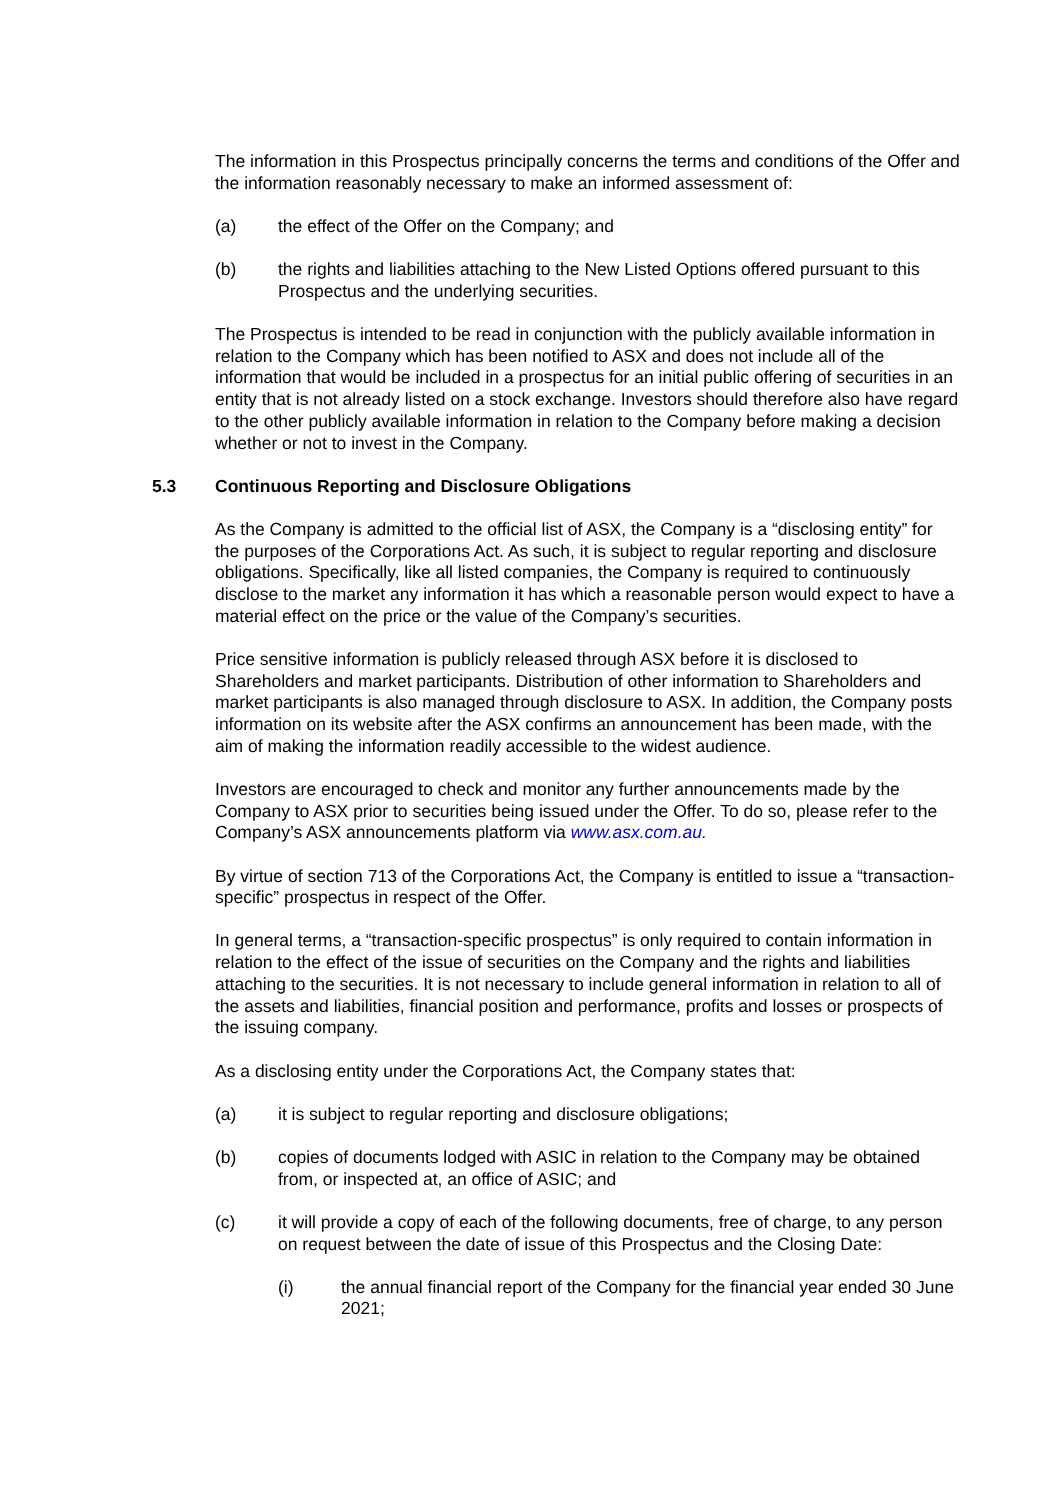The information in this Prospectus principally concerns the terms and conditions of the Offer and the information reasonably necessary to make an informed assessment of:
(a) the effect of the Offer on the Company; and
(b) the rights and liabilities attaching to the New Listed Options offered pursuant to this Prospectus and the underlying securities.
The Prospectus is intended to be read in conjunction with the publicly available information in relation to the Company which has been notified to ASX and does not include all of the information that would be included in a prospectus for an initial public offering of securities in an entity that is not already listed on a stock exchange. Investors should therefore also have regard to the other publicly available information in relation to the Company before making a decision whether or not to invest in the Company.
5.3 Continuous Reporting and Disclosure Obligations
As the Company is admitted to the official list of ASX, the Company is a “disclosing entity” for the purposes of the Corporations Act. As such, it is subject to regular reporting and disclosure obligations. Specifically, like all listed companies, the Company is required to continuously disclose to the market any information it has which a reasonable person would expect to have a material effect on the price or the value of the Company’s securities.
Price sensitive information is publicly released through ASX before it is disclosed to Shareholders and market participants. Distribution of other information to Shareholders and market participants is also managed through disclosure to ASX. In addition, the Company posts information on its website after the ASX confirms an announcement has been made, with the aim of making the information readily accessible to the widest audience.
Investors are encouraged to check and monitor any further announcements made by the Company to ASX prior to securities being issued under the Offer. To do so, please refer to the Company’s ASX announcements platform via www.asx.com.au.
By virtue of section 713 of the Corporations Act, the Company is entitled to issue a “transaction-specific” prospectus in respect of the Offer.
In general terms, a “transaction-specific prospectus” is only required to contain information in relation to the effect of the issue of securities on the Company and the rights and liabilities attaching to the securities. It is not necessary to include general information in relation to all of the assets and liabilities, financial position and performance, profits and losses or prospects of the issuing company.
As a disclosing entity under the Corporations Act, the Company states that:
(a) it is subject to regular reporting and disclosure obligations;
(b) copies of documents lodged with ASIC in relation to the Company may be obtained from, or inspected at, an office of ASIC; and
(c) it will provide a copy of each of the following documents, free of charge, to any person on request between the date of issue of this Prospectus and the Closing Date:
(i) the annual financial report of the Company for the financial year ended 30 June 2021;